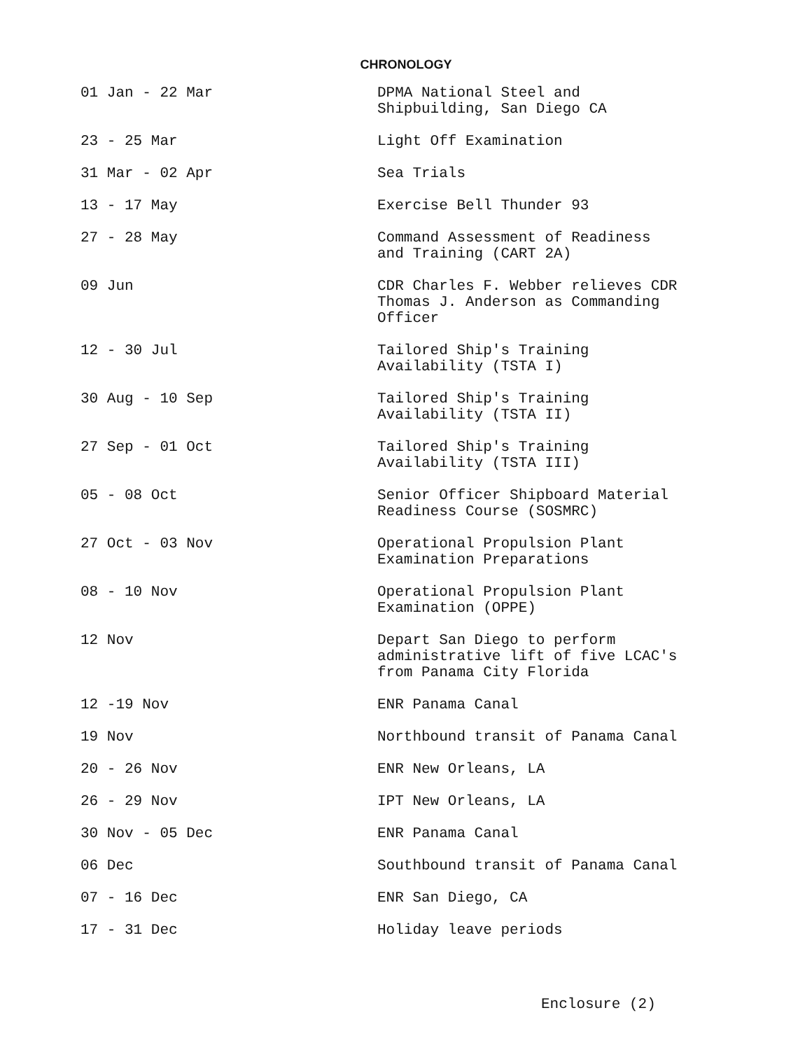CHRONOLOGY
| 01 Jan - 22 Mar | DPMA National Steel and Shipbuilding, San Diego CA |
| 23 - 25 Mar | Light Off Examination |
| 31 Mar - 02 Apr | Sea Trials |
| 13 - 17 May | Exercise Bell Thunder 93 |
| 27 - 28 May | Command Assessment of Readiness and Training (CART 2A) |
| 09 Jun | CDR Charles F. Webber relieves CDR Thomas J. Anderson as Commanding Officer |
| 12 - 30 Jul | Tailored Ship's Training Availability (TSTA I) |
| 30 Aug - 10 Sep | Tailored Ship's Training Availability (TSTA II) |
| 27 Sep - 01 Oct | Tailored Ship's Training Availability (TSTA III) |
| 05 - 08 Oct | Senior Officer Shipboard Material Readiness Course (SOSMRC) |
| 27 Oct - 03 Nov | Operational Propulsion Plant Examination Preparations |
| 08 - 10 Nov | Operational Propulsion Plant Examination (OPPE) |
| 12 Nov | Depart San Diego to perform administrative lift of five LCAC's from Panama City Florida |
| 12 -19 Nov | ENR Panama Canal |
| 19 Nov | Northbound transit of Panama Canal |
| 20 - 26 Nov | ENR New Orleans, LA |
| 26 - 29 Nov | IPT New Orleans, LA |
| 30 Nov - 05 Dec | ENR Panama Canal |
| 06 Dec | Southbound transit of Panama Canal |
| 07 - 16 Dec | ENR San Diego, CA |
| 17 - 31 Dec | Holiday leave periods |
Enclosure (2)